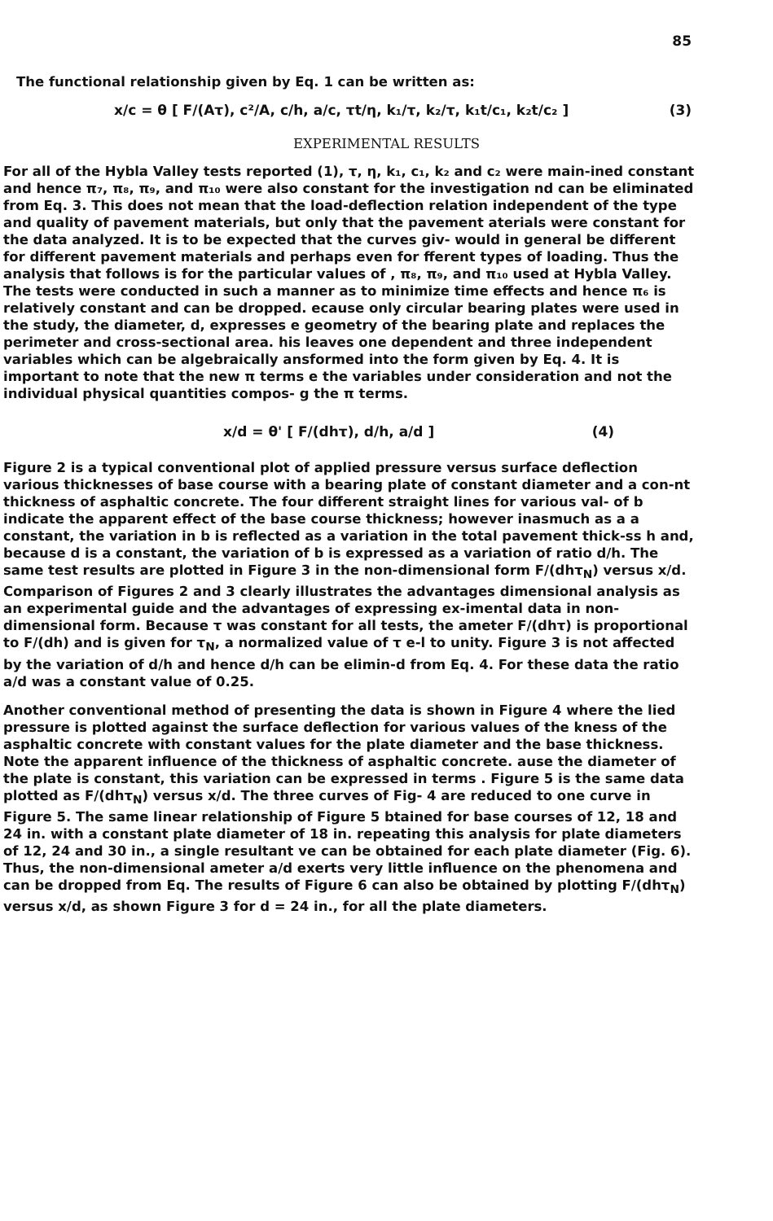85
The functional relationship given by Eq. 1 can be written as:
x/c = θ [ F/(Aτ), c²/A, c/h, a/c, τt/η, k₁/τ, k₂/τ, k₁t/c₁, k₂t/c₂ ] (3)
EXPERIMENTAL RESULTS
For all of the Hybla Valley tests reported (1), τ, η, k₁, c₁, k₂ and c₂ were main-ined constant and hence π₇, π₈, π₉, and π₁₀ were also constant for the investigation nd can be eliminated from Eq. 3. This does not mean that the load-deflection relation independent of the type and quality of pavement materials, but only that the pavement aterials were constant for the data analyzed. It is to be expected that the curves giv- would in general be different for different pavement materials and perhaps even for fferent types of loading. Thus the analysis that follows is for the particular values of , π₈, π₉, and π₁₀ used at Hybla Valley. The tests were conducted in such a manner as to minimize time effects and hence π₆ is relatively constant and can be dropped. ecause only circular bearing plates were used in the study, the diameter, d, expresses e geometry of the bearing plate and replaces the perimeter and cross-sectional area. his leaves one dependent and three independent variables which can be algebraically ansformed into the form given by Eq. 4. It is important to note that the new π terms e the variables under consideration and not the individual physical quantities compos- g the π terms.
x/d = θ' [ F/(dhτ), d/h, a/d ] (4)
Figure 2 is a typical conventional plot of applied pressure versus surface deflection various thicknesses of base course with a bearing plate of constant diameter and a con-nt thickness of asphaltic concrete. The four different straight lines for various val- of b indicate the apparent effect of the base course thickness; however inasmuch as a a constant, the variation in b is reflected as a variation in the total pavement thick-ss h and, because d is a constant, the variation of b is expressed as a variation of ratio d/h. The same test results are plotted in Figure 3 in the non-dimensional form F/(dhτ<sub>N</sub>) versus x/d. Comparison of Figures 2 and 3 clearly illustrates the advantages dimensional analysis as an experimental guide and the advantages of expressing ex-imental data in non-dimensional form. Because τ was constant for all tests, the ameter F/(dhτ) is proportional to F/(dh) and is given for τ<sub>N</sub>, a normalized value of τ e-l to unity. Figure 3 is not affected by the variation of d/h and hence d/h can be elimin-d from Eq. 4. For these data the ratio a/d was a constant value of 0.25.
Another conventional method of presenting the data is shown in Figure 4 where the lied pressure is plotted against the surface deflection for various values of the kness of the asphaltic concrete with constant values for the plate diameter and the base thickness. Note the apparent influence of the thickness of asphaltic concrete. ause the diameter of the plate is constant, this variation can be expressed in terms . Figure 5 is the same data plotted as F/(dhτ<sub>N</sub>) versus x/d. The three curves of Fig- 4 are reduced to one curve in Figure 5. The same linear relationship of Figure 5 btained for base courses of 12, 18 and 24 in. with a constant plate diameter of 18 in. repeating this analysis for plate diameters of 12, 24 and 30 in., a single resultant ve can be obtained for each plate diameter (Fig. 6). Thus, the non-dimensional ameter a/d exerts very little influence on the phenomena and can be dropped from Eq. The results of Figure 6 can also be obtained by plotting F/(dhτ<sub>N</sub>) versus x/d, as shown Figure 3 for d = 24 in., for all the plate diameters.